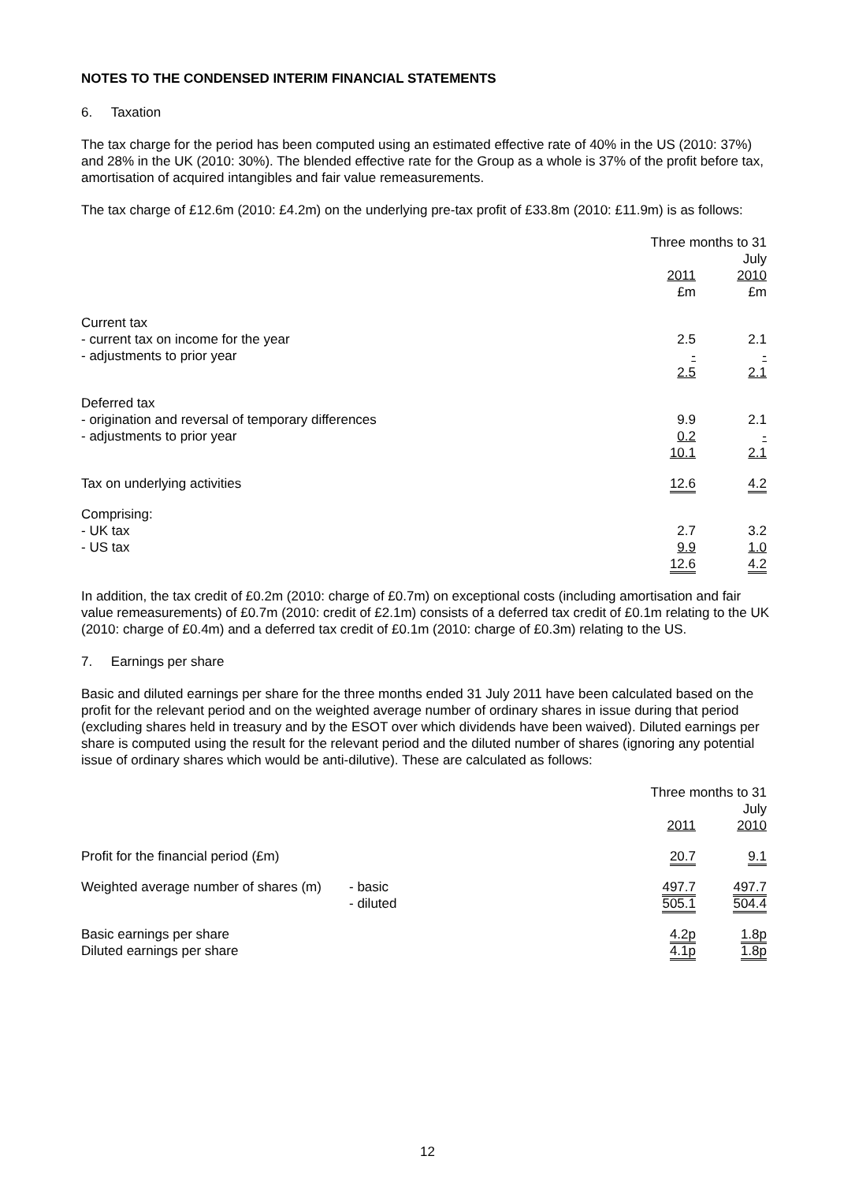NOTES TO THE CONDENSED INTERIM FINANCIAL STATEMENTS
6. Taxation
The tax charge for the period has been computed using an estimated effective rate of 40% in the US (2010: 37%) and 28% in the UK (2010: 30%). The blended effective rate for the Group as a whole is 37% of the profit before tax, amortisation of acquired intangibles and fair value remeasurements.
The tax charge of £12.6m (2010: £4.2m) on the underlying pre-tax profit of £33.8m (2010: £11.9m) is as follows:
| | Three months to 31 July | |
| | 2011 | 2010 |
| | £m | £m |
| Current tax | | |
| - current tax on income for the year | 2.5 | 2.1 |
| - adjustments to prior year | - | - |
| | 2.5 | 2.1 |
| Deferred tax | | |
| - origination and reversal of temporary differences | 9.9 | 2.1 |
| - adjustments to prior year | 0.2 | - |
| | 10.1 | 2.1 |
| Tax on underlying activities | 12.6 | 4.2 |
| Comprising: | | |
| - UK tax | 2.7 | 3.2 |
| - US tax | 9.9 | 1.0 |
| | 12.6 | 4.2 |
In addition, the tax credit of £0.2m (2010: charge of £0.7m) on exceptional costs (including amortisation and fair value remeasurements) of £0.7m (2010: credit of £2.1m) consists of a deferred tax credit of £0.1m relating to the UK (2010: charge of £0.4m) and a deferred tax credit of £0.1m (2010: charge of £0.3m) relating to the US.
7. Earnings per share
Basic and diluted earnings per share for the three months ended 31 July 2011 have been calculated based on the profit for the relevant period and on the weighted average number of ordinary shares in issue during that period (excluding shares held in treasury and by the ESOT over which dividends have been waived). Diluted earnings per share is computed using the result for the relevant period and the diluted number of shares (ignoring any potential issue of ordinary shares which would be anti-dilutive). These are calculated as follows:
| | | Three months to 31 July | |
| | | 2011 | 2010 |
| Profit for the financial period (£m) | | 20.7 | 9.1 |
| Weighted average number of shares (m) | - basic | 497.7 | 497.7 |
| | - diluted | 505.1 | 504.4 |
| Basic earnings per share | | 4.2p | 1.8p |
| Diluted earnings per share | | 4.1p | 1.8p |
12